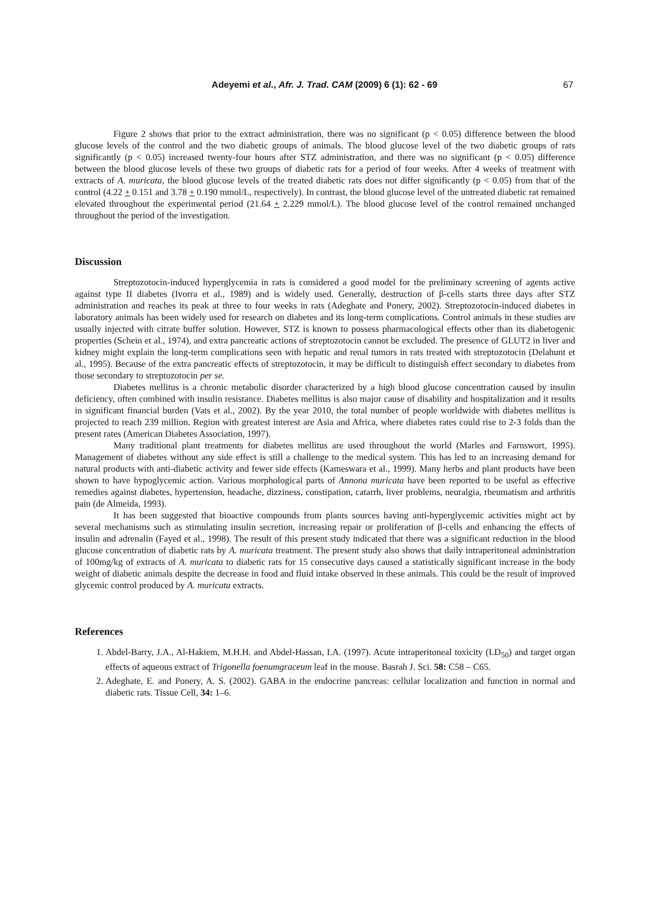Adeyemi et al., Afr. J. Trad. CAM (2009) 6 (1): 62 - 69 67
Figure 2 shows that prior to the extract administration, there was no significant (p < 0.05) difference between the blood glucose levels of the control and the two diabetic groups of animals. The blood glucose level of the two diabetic groups of rats significantly (p < 0.05) increased twenty-four hours after STZ administration, and there was no significant (p < 0.05) difference between the blood glucose levels of these two groups of diabetic rats for a period of four weeks. After 4 weeks of treatment with extracts of A. muricata, the blood glucose levels of the treated diabetic rats does not differ significantly (p < 0.05) from that of the control (4.22 + 0.151 and 3.78 + 0.190 mmol/L, respectively). In contrast, the blood glucose level of the untreated diabetic rat remained elevated throughout the experimental period (21.64 + 2.229 mmol/L). The blood glucose level of the control remained unchanged throughout the period of the investigation.
Discussion
Streptozotocin-induced hyperglycemia in rats is considered a good model for the preliminary screening of agents active against type II diabetes (Ivorra et al., 1989) and is widely used. Generally, destruction of β-cells starts three days after STZ administration and reaches its peak at three to four weeks in rats (Adeghate and Ponery, 2002). Streptozotocin-induced diabetes in laboratory animals has been widely used for research on diabetes and its long-term complications. Control animals in these studies are usually injected with citrate buffer solution. However, STZ is known to possess pharmacological effects other than its diabetogenic properties (Schein et al., 1974), and extra pancreatic actions of streptozotocin cannot be excluded. The presence of GLUT2 in liver and kidney might explain the long-term complications seen with hepatic and renal tumors in rats treated with streptozotocin (Delahunt et al., 1995). Because of the extra pancreatic effects of streptozotocin, it may be difficult to distinguish effect secondary to diabetes from those secondary to streptozotocin per se.
Diabetes mellitus is a chronic metabolic disorder characterized by a high blood glucose concentration caused by insulin deficiency, often combined with insulin resistance. Diabetes mellitus is also major cause of disability and hospitalization and it results in significant financial burden (Vats et al., 2002). By the year 2010, the total number of people worldwide with diabetes mellitus is projected to reach 239 million. Region with greatest interest are Asia and Africa, where diabetes rates could rise to 2-3 folds than the present rates (American Diabetes Association, 1997).
Many traditional plant treatments for diabetes mellitus are used throughout the world (Marles and Farnswort, 1995). Management of diabetes without any side effect is still a challenge to the medical system. This has led to an increasing demand for natural products with anti-diabetic activity and fewer side effects (Kameswara et al., 1999). Many herbs and plant products have been shown to have hypoglycemic action. Various morphological parts of Annona muricata have been reported to be useful as effective remedies against diabetes, hypertension, headache, dizziness, constipation, catarrh, liver problems, neuralgia, rheumatism and arthritis pain (de Almeida, 1993).
It has been suggested that bioactive compounds from plants sources having anti-hyperglycemic activities might act by several mechanisms such as stimulating insulin secretion, increasing repair or proliferation of β-cells and enhancing the effects of insulin and adrenalin (Fayed et al., 1998). The result of this present study indicated that there was a significant reduction in the blood glucose concentration of diabetic rats by A. muricata treatment. The present study also shows that daily intraperitoneal administration of 100mg/kg of extracts of A. muricata to diabetic rats for 15 consecutive days caused a statistically significant increase in the body weight of diabetic animals despite the decrease in food and fluid intake observed in these animals. This could be the result of improved glycemic control produced by A. muricata extracts.
References
1. Abdel-Barry, J.A., Al-Hakiem, M.H.H. and Abdel-Hassan, I.A. (1997). Acute intraperitoneal toxicity (LD<sub>50</sub>) and target organ effects of aqueous extract of Trigonella foenumgraceum leaf in the mouse. Basrah J. Sci. 58: C58 – C65.
2. Adeghate, E. and Ponery, A. S. (2002). GABA in the endocrine pancreas: cellular localization and function in normal and diabetic rats. Tissue Cell, 34: 1–6.